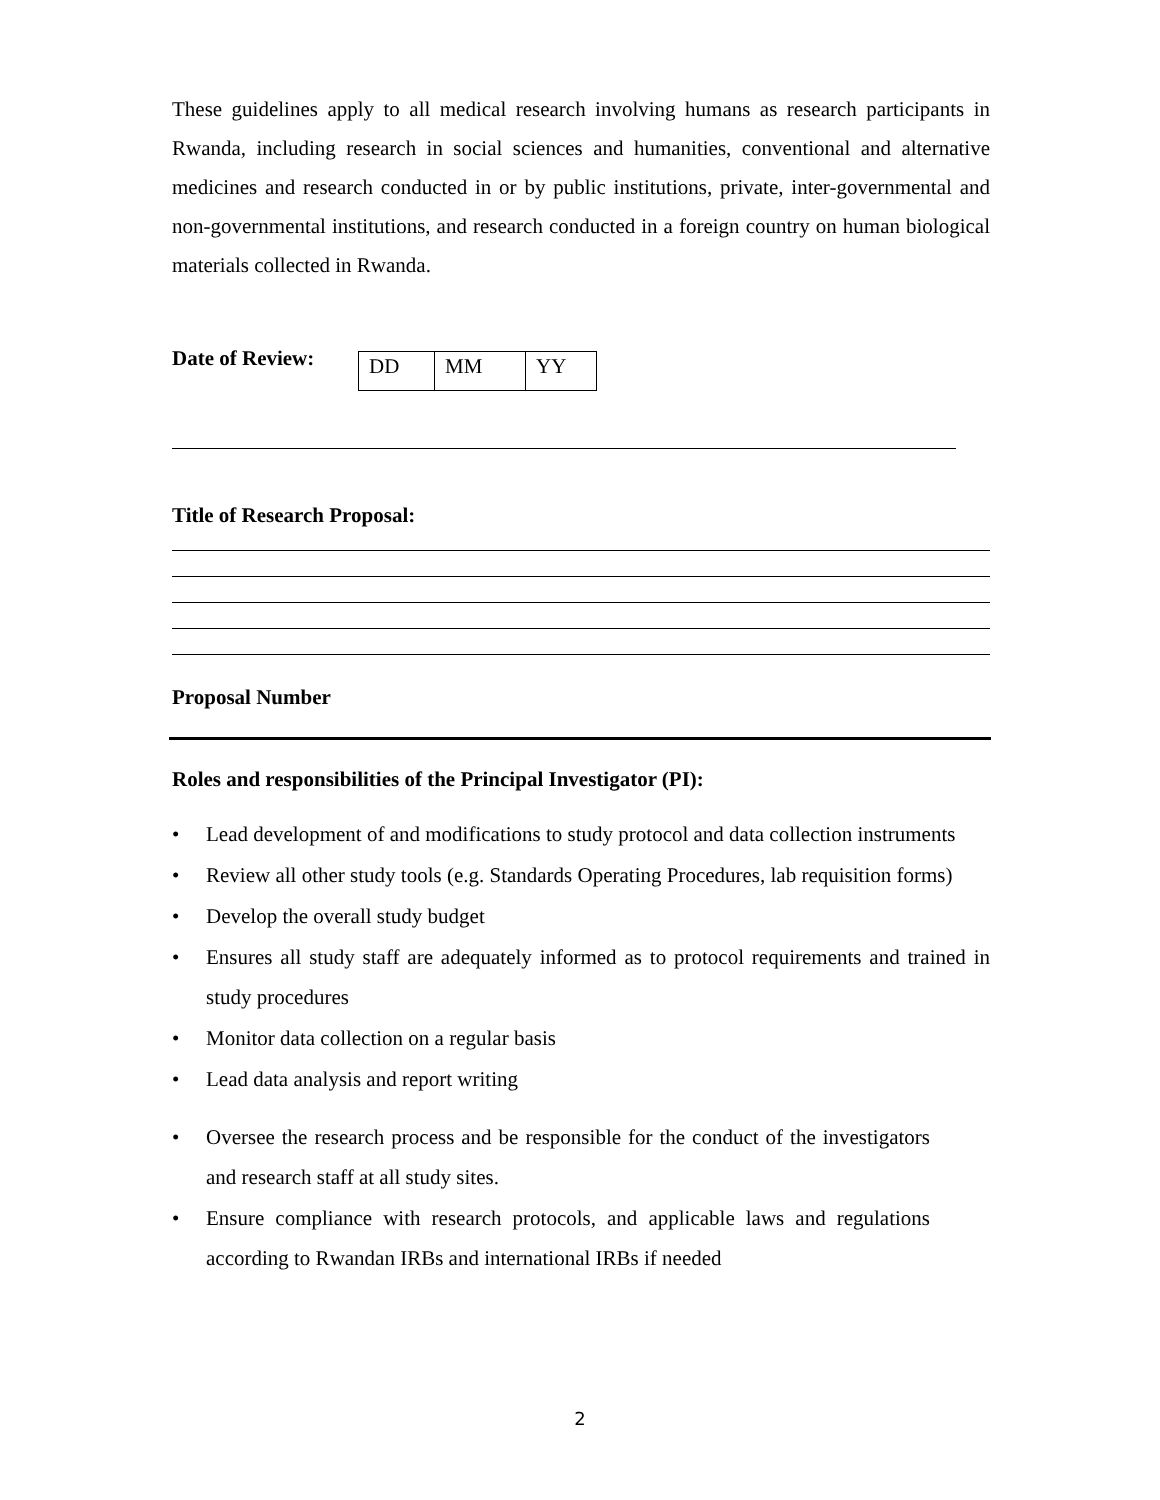These guidelines apply to all medical research involving humans as research participants in Rwanda, including research in social sciences and humanities, conventional and alternative medicines and research conducted in or by public institutions, private, inter-governmental and non-governmental institutions, and research conducted in a foreign country on human biological materials collected in Rwanda.
Date of Review:
| DD | MM | YY |
Title of Research Proposal:
Proposal Number
Roles and responsibilities of the Principal Investigator (PI):
• Lead development of and modifications to study protocol and data collection instruments
• Review all other study tools (e.g. Standards Operating Procedures, lab requisition forms)
• Develop the overall study budget
• Ensures all study staff are adequately informed as to protocol requirements and trained in study procedures
• Monitor data collection on a regular basis
• Lead data analysis and report writing
• Oversee the research process and be responsible for the conduct of the investigators and research staff at all study sites.
• Ensure compliance with research protocols, and applicable laws and regulations according to Rwandan IRBs and international IRBs if needed
2